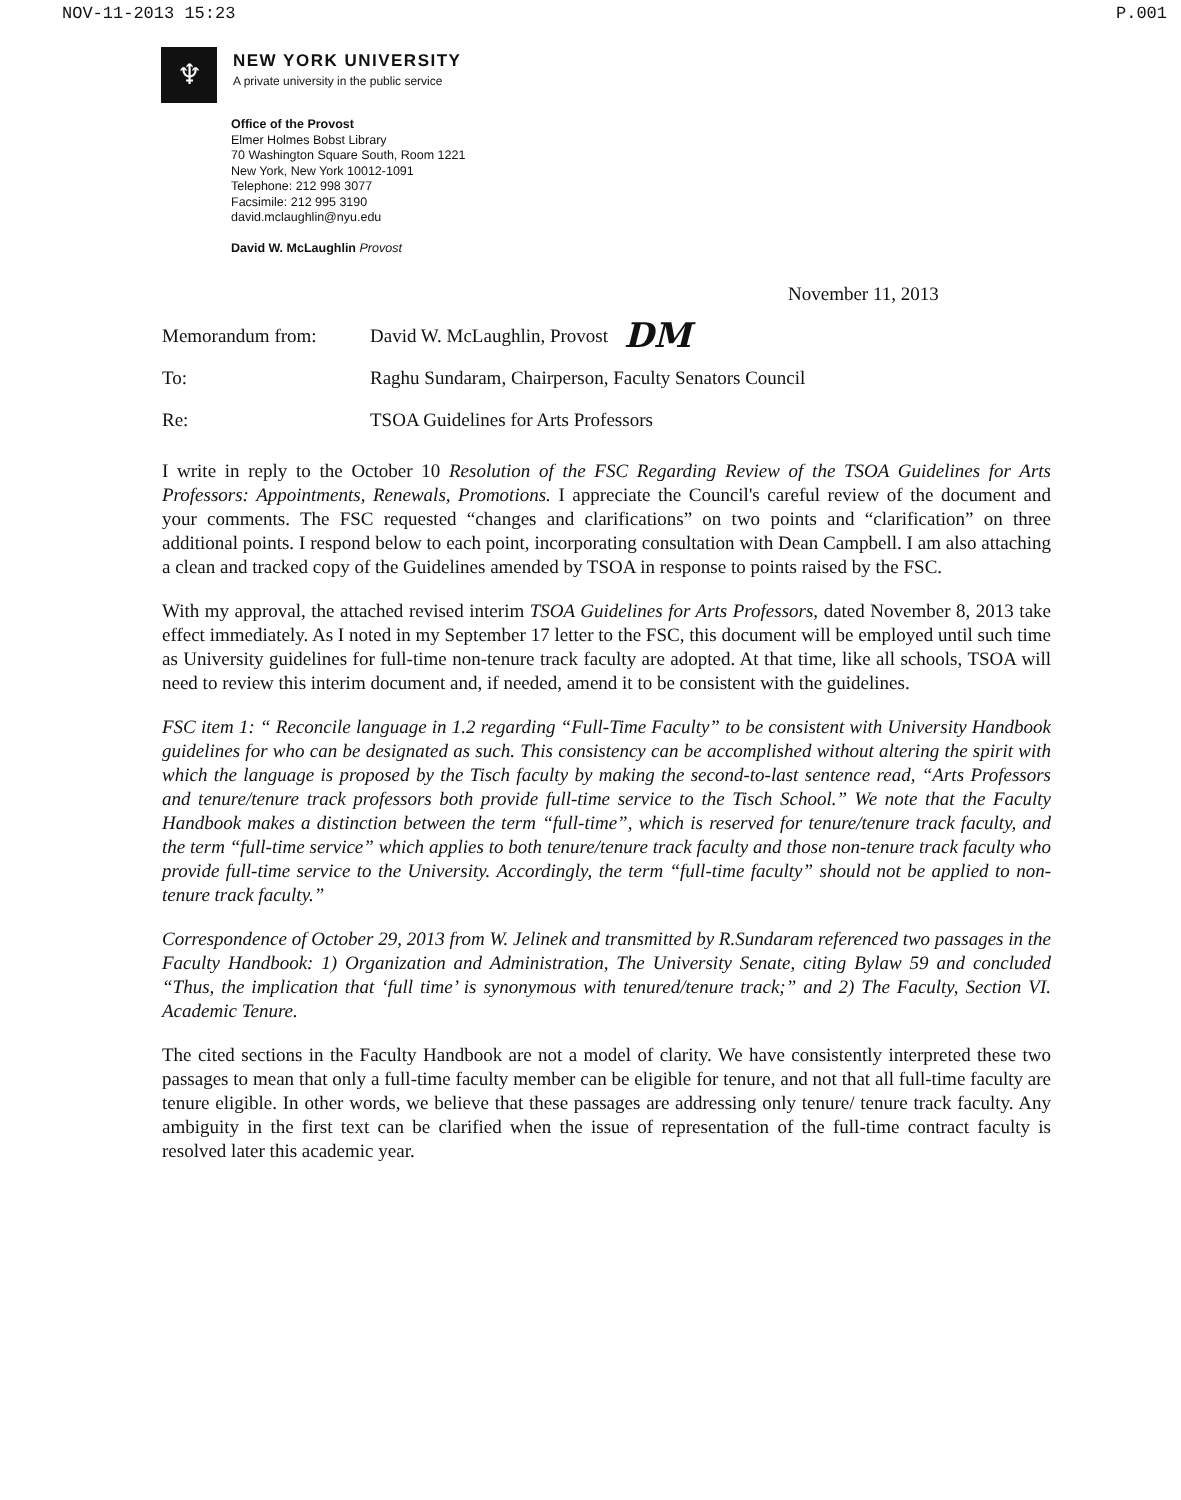NOV-11-2013 15:23 P.001
♆
NEW YORK UNIVERSITY
A private university in the public service
Office of the Provost
Elmer Holmes Bobst Library
70 Washington Square South, Room 1221
New York, New York 10012-1091
Telephone: 212 998 3077
Facsimile: 212 995 3190
david.mclaughlin@nyu.edu
David W. McLaughlin Provost
November 11, 2013
Memorandum from: David W. McLaughlin, Provost DM
To: Raghu Sundaram, Chairperson, Faculty Senators Council
Re: TSOA Guidelines for Arts Professors
I write in reply to the October 10 Resolution of the FSC Regarding Review of the TSOA Guidelines for Arts Professors: Appointments, Renewals, Promotions. I appreciate the Council's careful review of the document and your comments. The FSC requested “changes and clarifications” on two points and “clarification” on three additional points. I respond below to each point, incorporating consultation with Dean Campbell. I am also attaching a clean and tracked copy of the Guidelines amended by TSOA in response to points raised by the FSC.
With my approval, the attached revised interim TSOA Guidelines for Arts Professors, dated November 8, 2013 take effect immediately. As I noted in my September 17 letter to the FSC, this document will be employed until such time as University guidelines for full-time non-tenure track faculty are adopted. At that time, like all schools, TSOA will need to review this interim document and, if needed, amend it to be consistent with the guidelines.
FSC item 1: “ Reconcile language in 1.2 regarding “Full-Time Faculty” to be consistent with University Handbook guidelines for who can be designated as such. This consistency can be accomplished without altering the spirit with which the language is proposed by the Tisch faculty by making the second-to-last sentence read, “Arts Professors and tenure/tenure track professors both provide full-time service to the Tisch School.” We note that the Faculty Handbook makes a distinction between the term “full-time”, which is reserved for tenure/tenure track faculty, and the term “full-time service” which applies to both tenure/tenure track faculty and those non-tenure track faculty who provide full-time service to the University. Accordingly, the term “full-time faculty” should not be applied to non-tenure track faculty.”
Correspondence of October 29, 2013 from W. Jelinek and transmitted by R.Sundaram referenced two passages in the Faculty Handbook: 1) Organization and Administration, The University Senate, citing Bylaw 59 and concluded “Thus, the implication that ‘full time’ is synonymous with tenured/tenure track;” and 2) The Faculty, Section VI. Academic Tenure.
The cited sections in the Faculty Handbook are not a model of clarity. We have consistently interpreted these two passages to mean that only a full-time faculty member can be eligible for tenure, and not that all full-time faculty are tenure eligible. In other words, we believe that these passages are addressing only tenure/ tenure track faculty. Any ambiguity in the first text can be clarified when the issue of representation of the full-time contract faculty is resolved later this academic year.